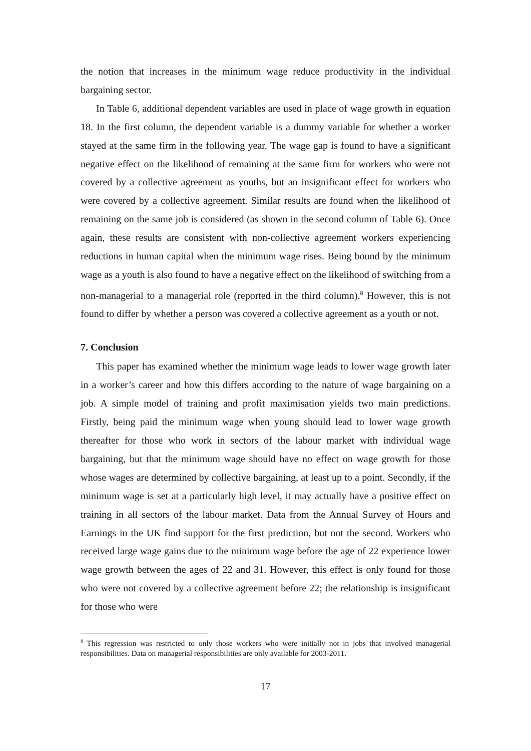the notion that increases in the minimum wage reduce productivity in the individual bargaining sector.
In Table 6, additional dependent variables are used in place of wage growth in equation 18. In the first column, the dependent variable is a dummy variable for whether a worker stayed at the same firm in the following year. The wage gap is found to have a significant negative effect on the likelihood of remaining at the same firm for workers who were not covered by a collective agreement as youths, but an insignificant effect for workers who were covered by a collective agreement. Similar results are found when the likelihood of remaining on the same job is considered (as shown in the second column of Table 6). Once again, these results are consistent with non-collective agreement workers experiencing reductions in human capital when the minimum wage rises. Being bound by the minimum wage as a youth is also found to have a negative effect on the likelihood of switching from a non-managerial to a managerial role (reported in the third column).<sup>8</sup> However, this is not found to differ by whether a person was covered a collective agreement as a youth or not.
7. Conclusion
This paper has examined whether the minimum wage leads to lower wage growth later in a worker’s career and how this differs according to the nature of wage bargaining on a job. A simple model of training and profit maximisation yields two main predictions. Firstly, being paid the minimum wage when young should lead to lower wage growth thereafter for those who work in sectors of the labour market with individual wage bargaining, but that the minimum wage should have no effect on wage growth for those whose wages are determined by collective bargaining, at least up to a point. Secondly, if the minimum wage is set at a particularly high level, it may actually have a positive effect on training in all sectors of the labour market. Data from the Annual Survey of Hours and Earnings in the UK find support for the first prediction, but not the second. Workers who received large wage gains due to the minimum wage before the age of 22 experience lower wage growth between the ages of 22 and 31. However, this effect is only found for those who were not covered by a collective agreement before 22; the relationship is insignificant for those who were
<sup>8</sup> This regression was restricted to only those workers who were initially not in jobs that involved managerial responsibilities. Data on managerial responsibilities are only available for 2003-2011.
17